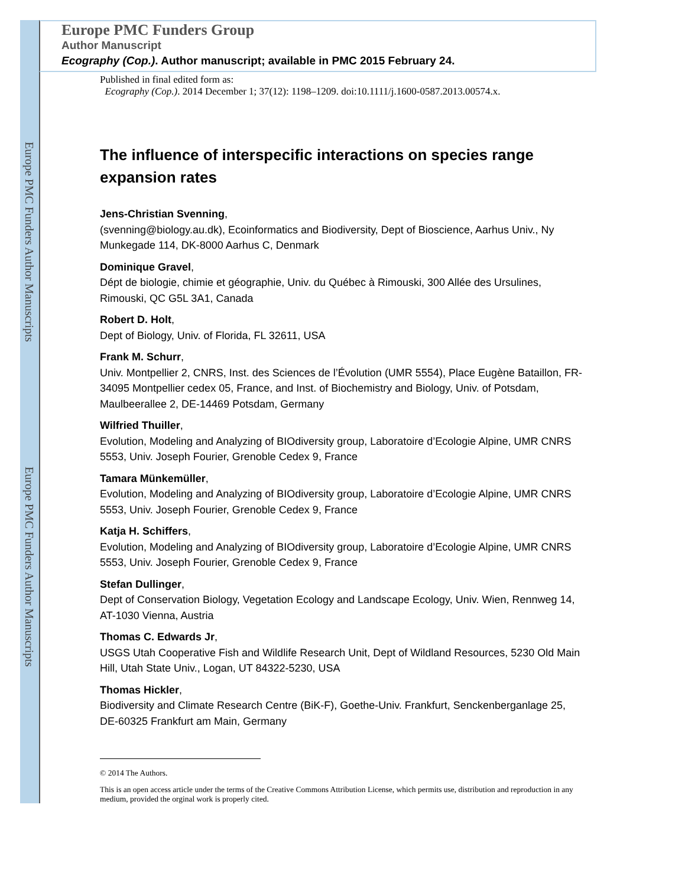Europe PMC Funders Author Manuscripts
Europe PMC Funders Author Manuscripts
Europe PMC Funders Group
Author Manuscript
Ecography (Cop.). Author manuscript; available in PMC 2015 February 24.
Published in final edited form as:
Ecography (Cop.). 2014 December 1; 37(12): 1198–1209. doi:10.1111/j.1600-0587.2013.00574.x.
The influence of interspecific interactions on species range expansion rates
Jens-Christian Svenning,
(svenning@biology.au.dk), Ecoinformatics and Biodiversity, Dept of Bioscience, Aarhus Univ., Ny Munkegade 114, DK-8000 Aarhus C, Denmark
Dominique Gravel,
Dépt de biologie, chimie et géographie, Univ. du Québec à Rimouski, 300 Allée des Ursulines, Rimouski, QC G5L 3A1, Canada
Robert D. Holt,
Dept of Biology, Univ. of Florida, FL 32611, USA
Frank M. Schurr,
Univ. Montpellier 2, CNRS, Inst. des Sciences de l’Évolution (UMR 5554), Place Eugène Bataillon, FR-34095 Montpellier cedex 05, France, and Inst. of Biochemistry and Biology, Univ. of Potsdam, Maulbeerallee 2, DE-14469 Potsdam, Germany
Wilfried Thuiller,
Evolution, Modeling and Analyzing of BIOdiversity group, Laboratoire d’Ecologie Alpine, UMR CNRS 5553, Univ. Joseph Fourier, Grenoble Cedex 9, France
Tamara Münkemüller,
Evolution, Modeling and Analyzing of BIOdiversity group, Laboratoire d’Ecologie Alpine, UMR CNRS 5553, Univ. Joseph Fourier, Grenoble Cedex 9, France
Katja H. Schiffers,
Evolution, Modeling and Analyzing of BIOdiversity group, Laboratoire d’Ecologie Alpine, UMR CNRS 5553, Univ. Joseph Fourier, Grenoble Cedex 9, France
Stefan Dullinger,
Dept of Conservation Biology, Vegetation Ecology and Landscape Ecology, Univ. Wien, Rennweg 14, AT-1030 Vienna, Austria
Thomas C. Edwards Jr,
USGS Utah Cooperative Fish and Wildlife Research Unit, Dept of Wildland Resources, 5230 Old Main Hill, Utah State Univ., Logan, UT 84322-5230, USA
Thomas Hickler,
Biodiversity and Climate Research Centre (BiK-F), Goethe-Univ. Frankfurt, Senckenberganlage 25, DE-60325 Frankfurt am Main, Germany
© 2014 The Authors.
This is an open access article under the terms of the Creative Commons Attribution License, which permits use, distribution and reproduction in any medium, provided the orginal work is properly cited.